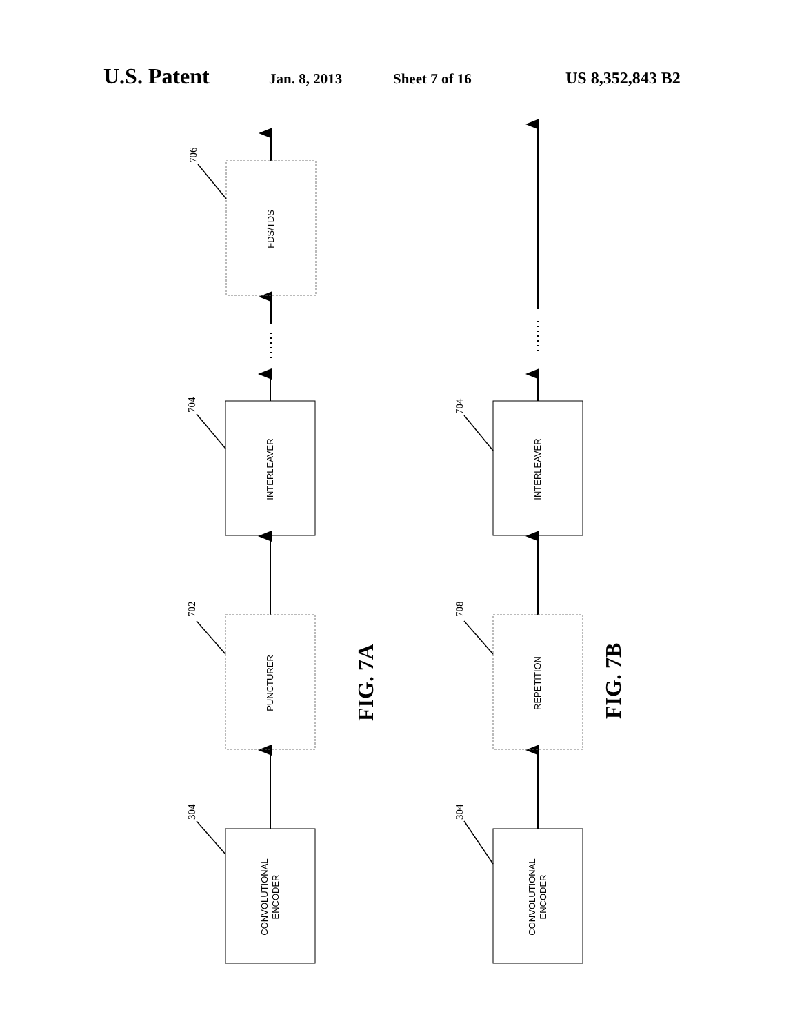U.S. Patent Jan. 8, 2013 Sheet 7 of 16 US 8,352,843 B2
CONVOLUTIONAL
ENCODER
PUNCTURER
INTERLEAVER
FDS/TDS
CONVOLUTIONAL
ENCODER
REPETITION
INTERLEAVER
304
702
704
706
304
708
704
FIG. 7A
FIG. 7B